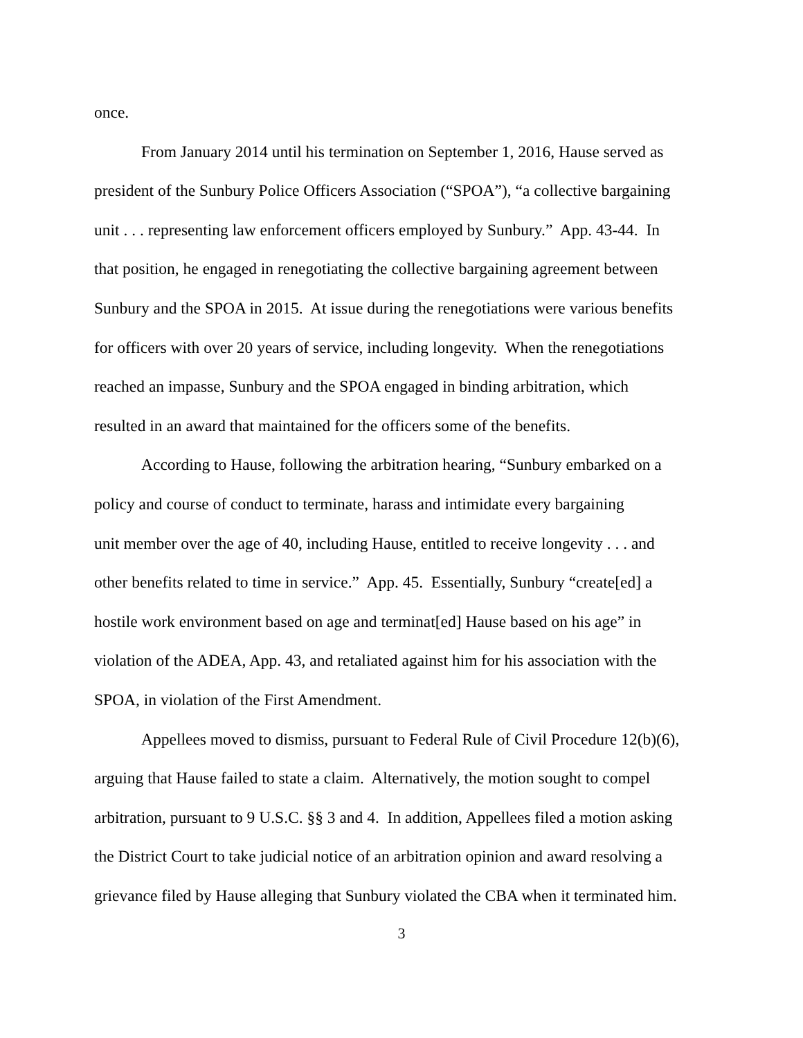once.
From January 2014 until his termination on September 1, 2016, Hause served as
president of the Sunbury Police Officers Association (“SPOA”), “a collective bargaining
unit . . . representing law enforcement officers employed by Sunbury.” App. 43-44. In
that position, he engaged in renegotiating the collective bargaining agreement between
Sunbury and the SPOA in 2015. At issue during the renegotiations were various benefits
for officers with over 20 years of service, including longevity. When the renegotiations
reached an impasse, Sunbury and the SPOA engaged in binding arbitration, which
resulted in an award that maintained for the officers some of the benefits.
According to Hause, following the arbitration hearing, “Sunbury embarked on a
policy and course of conduct to terminate, harass and intimidate every bargaining
unit member over the age of 40, including Hause, entitled to receive longevity . . . and
other benefits related to time in service.” App. 45. Essentially, Sunbury “create[ed] a
hostile work environment based on age and terminat[ed] Hause based on his age” in
violation of the ADEA, App. 43, and retaliated against him for his association with the
SPOA, in violation of the First Amendment.
Appellees moved to dismiss, pursuant to Federal Rule of Civil Procedure 12(b)(6),
arguing that Hause failed to state a claim. Alternatively, the motion sought to compel
arbitration, pursuant to 9 U.S.C. §§ 3 and 4. In addition, Appellees filed a motion asking
the District Court to take judicial notice of an arbitration opinion and award resolving a
grievance filed by Hause alleging that Sunbury violated the CBA when it terminated him.
3